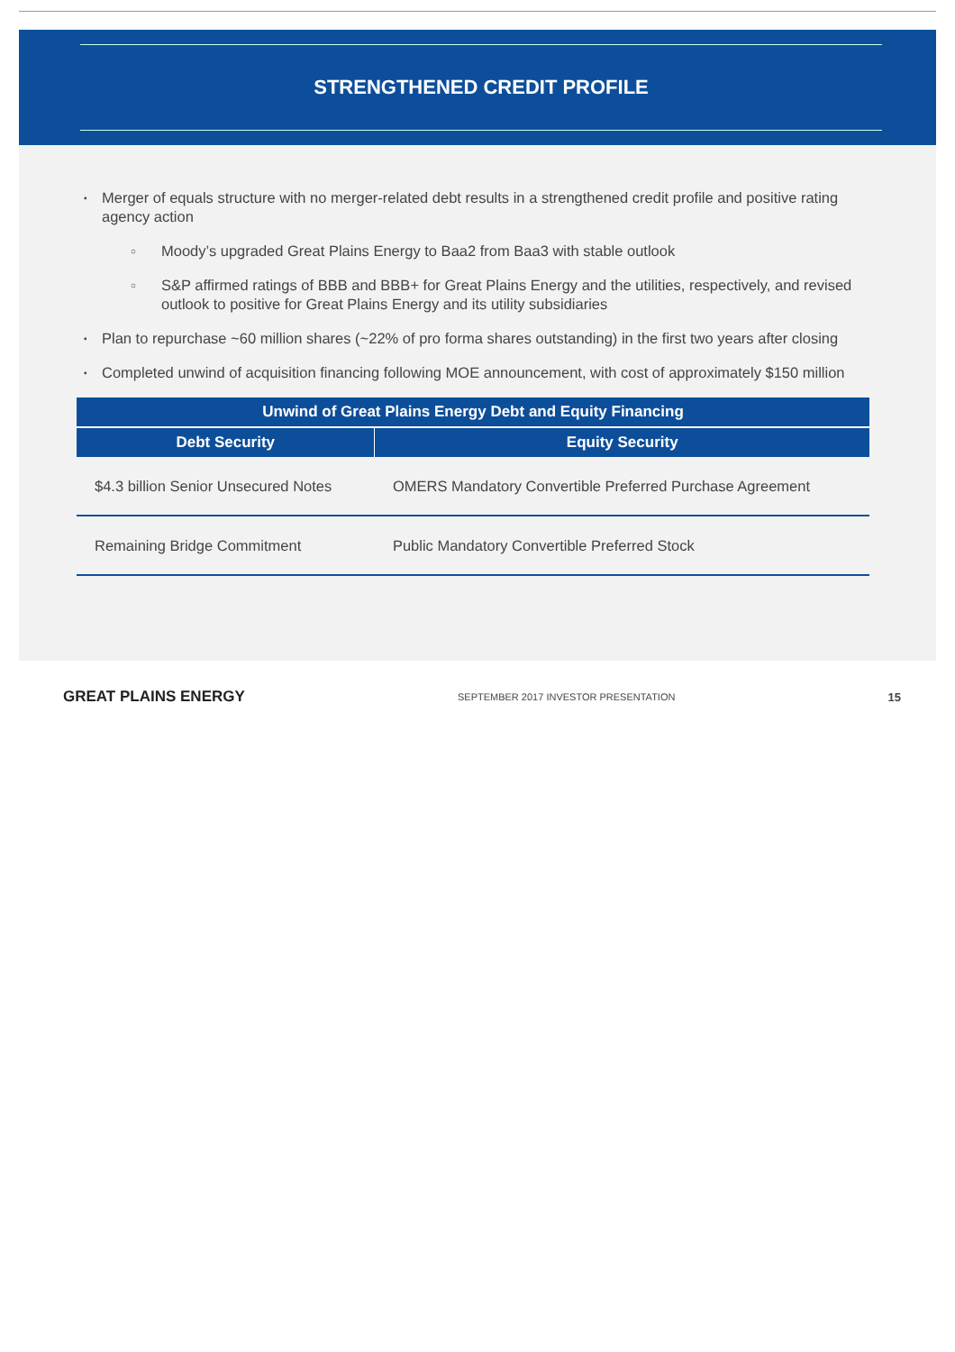STRENGTHENED CREDIT PROFILE
▪ Merger of equals structure with no merger-related debt results in a strengthened credit profile and positive rating agency action
○ Moody’s upgraded Great Plains Energy to Baa2 from Baa3 with stable outlook
○ S&P affirmed ratings of BBB and BBB+ for Great Plains Energy and the utilities, respectively, and revised outlook to positive for Great Plains Energy and its utility subsidiaries
▪ Plan to repurchase ~60 million shares (~22% of pro forma shares outstanding) in the first two years after closing
▪ Completed unwind of acquisition financing following MOE announcement, with cost of approximately $150 million
| Unwind of Great Plains Energy Debt and Equity Financing | |
| --- | --- |
| Debt Security | Equity Security |
| $4.3 billion Senior Unsecured Notes | OMERS Mandatory Convertible Preferred Purchase Agreement |
| Remaining Bridge Commitment | Public Mandatory Convertible Preferred Stock |
GREAT PLAINS ENERGY SEPTEMBER 2017 INVESTOR PRESENTATION 15